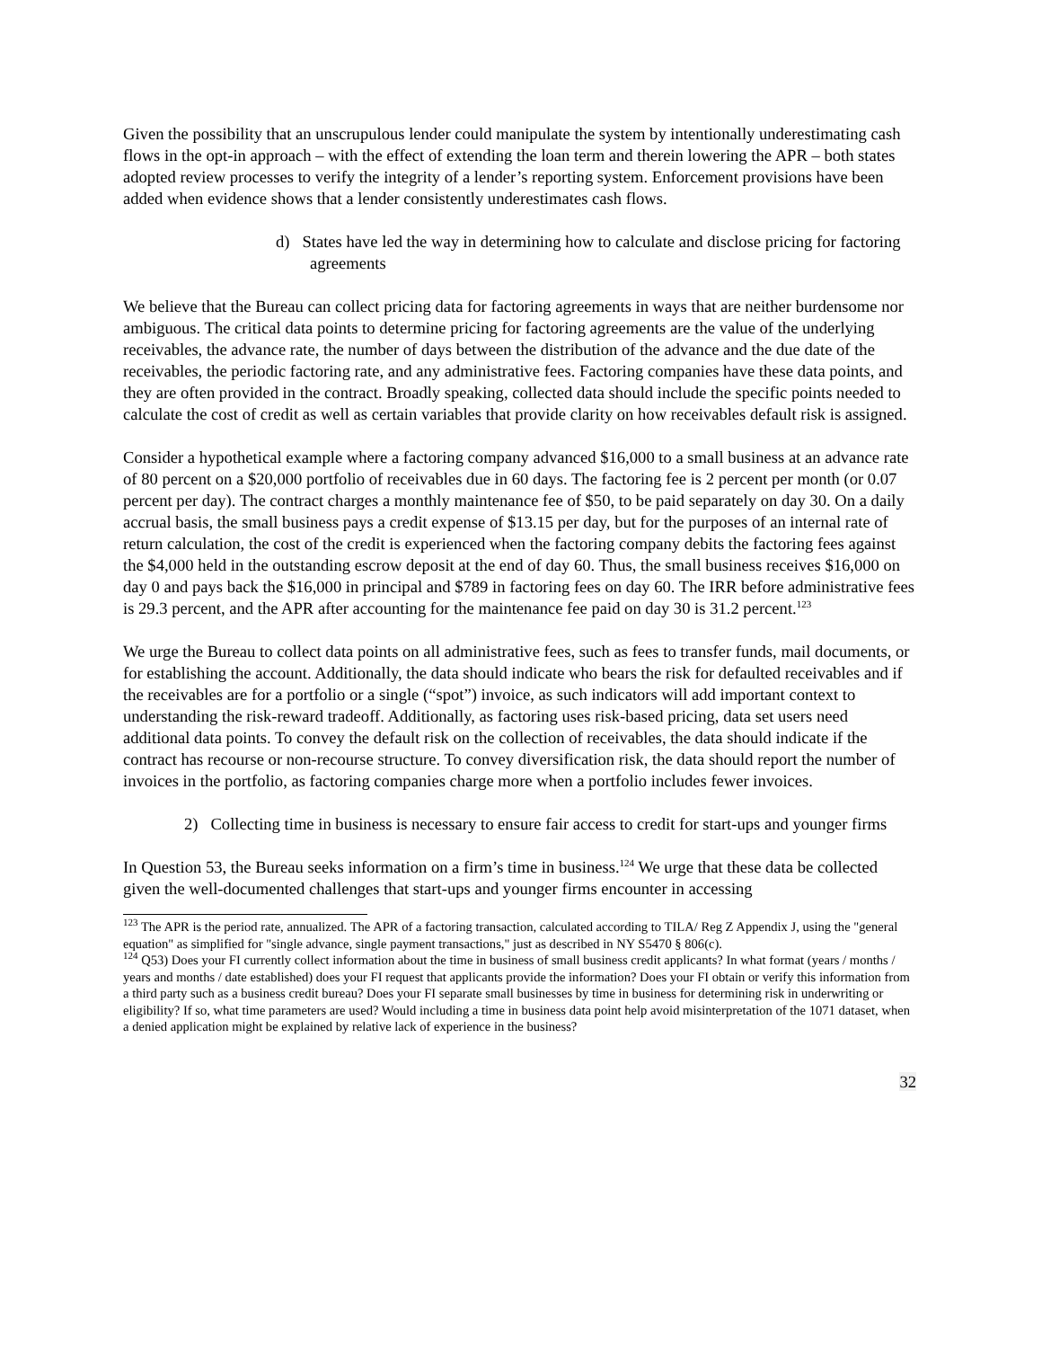Given the possibility that an unscrupulous lender could manipulate the system by intentionally underestimating cash flows in the opt-in approach – with the effect of extending the loan term and therein lowering the APR – both states adopted review processes to verify the integrity of a lender’s reporting system. Enforcement provisions have been added when evidence shows that a lender consistently underestimates cash flows.
d) States have led the way in determining how to calculate and disclose pricing for factoring agreements
We believe that the Bureau can collect pricing data for factoring agreements in ways that are neither burdensome nor ambiguous. The critical data points to determine pricing for factoring agreements are the value of the underlying receivables, the advance rate, the number of days between the distribution of the advance and the due date of the receivables, the periodic factoring rate, and any administrative fees. Factoring companies have these data points, and they are often provided in the contract. Broadly speaking, collected data should include the specific points needed to calculate the cost of credit as well as certain variables that provide clarity on how receivables default risk is assigned.
Consider a hypothetical example where a factoring company advanced $16,000 to a small business at an advance rate of 80 percent on a $20,000 portfolio of receivables due in 60 days. The factoring fee is 2 percent per month (or 0.07 percent per day). The contract charges a monthly maintenance fee of $50, to be paid separately on day 30. On a daily accrual basis, the small business pays a credit expense of $13.15 per day, but for the purposes of an internal rate of return calculation, the cost of the credit is experienced when the factoring company debits the factoring fees against the $4,000 held in the outstanding escrow deposit at the end of day 60. Thus, the small business receives $16,000 on day 0 and pays back the $16,000 in principal and $789 in factoring fees on day 60. The IRR before administrative fees is 29.3 percent, and the APR after accounting for the maintenance fee paid on day 30 is 31.2 percent.<sup>123</sup>
We urge the Bureau to collect data points on all administrative fees, such as fees to transfer funds, mail documents, or for establishing the account. Additionally, the data should indicate who bears the risk for defaulted receivables and if the receivables are for a portfolio or a single (“spot”) invoice, as such indicators will add important context to understanding the risk-reward tradeoff. Additionally, as factoring uses risk-based pricing, data set users need additional data points. To convey the default risk on the collection of receivables, the data should indicate if the contract has recourse or non-recourse structure. To convey diversification risk, the data should report the number of invoices in the portfolio, as factoring companies charge more when a portfolio includes fewer invoices.
2) Collecting time in business is necessary to ensure fair access to credit for start-ups and younger firms
In Question 53, the Bureau seeks information on a firm’s time in business.<sup>124</sup> We urge that these data be collected given the well-documented challenges that start-ups and younger firms encounter in accessing
<sup>123</sup> The APR is the period rate, annualized. The APR of a factoring transaction, calculated according to TILA/ Reg Z Appendix J, using the "general equation" as simplified for "single advance, single payment transactions," just as described in NY S5470 § 806(c).
<sup>124</sup> Q53) Does your FI currently collect information about the time in business of small business credit applicants? In what format (years / months / years and months / date established) does your FI request that applicants provide the information? Does your FI obtain or verify this information from a third party such as a business credit bureau? Does your FI separate small businesses by time in business for determining risk in underwriting or eligibility? If so, what time parameters are used? Would including a time in business data point help avoid misinterpretation of the 1071 dataset, when a denied application might be explained by relative lack of experience in the business?
32